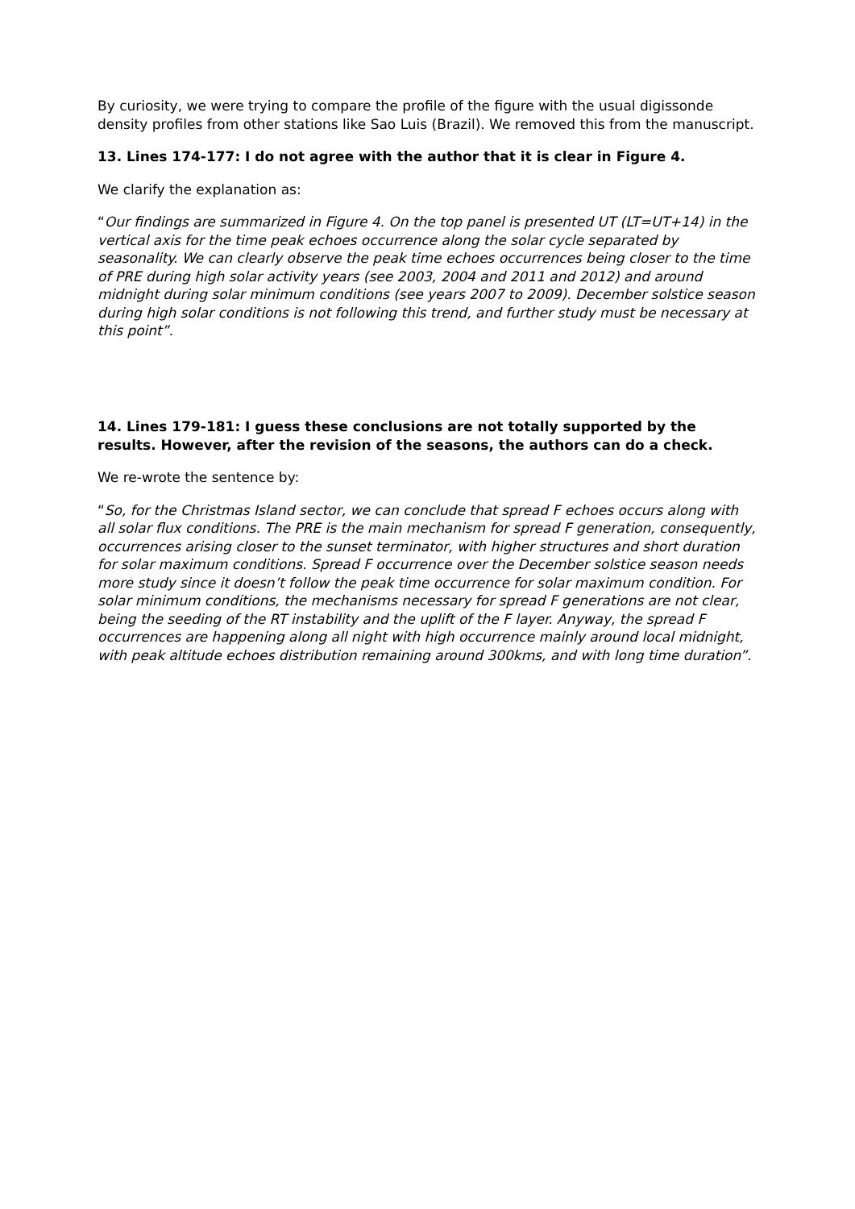By curiosity, we were trying to compare the profile of the figure with the usual digissonde density profiles from other stations like Sao Luis (Brazil). We removed this from the manuscript.
13. Lines 174-177: I do not agree with the author that it is clear in Figure 4.
We clarify the explanation as:
“Our findings are summarized in Figure 4. On the top panel is presented UT (LT=UT+14) in the vertical axis for the time peak echoes occurrence along the solar cycle separated by seasonality. We can clearly observe the peak time echoes occurrences being closer to the time of PRE during high solar activity years (see 2003, 2004 and 2011 and 2012) and around midnight during solar minimum conditions (see years 2007 to 2009). December solstice season during high solar conditions is not following this trend, and further study must be necessary at this point”.
14. Lines 179-181: I guess these conclusions are not totally supported by the results. However, after the revision of the seasons, the authors can do a check.
We re-wrote the sentence by:
“So, for the Christmas Island sector, we can conclude that spread F echoes occurs along with all solar flux conditions. The PRE is the main mechanism for spread F generation, consequently, occurrences arising closer to the sunset terminator, with higher structures and short duration for solar maximum conditions. Spread F occurrence over the December solstice season needs more study since it doesn’t follow the peak time occurrence for solar maximum condition. For solar minimum conditions, the mechanisms necessary for spread F generations are not clear, being the seeding of the RT instability and the uplift of the F layer. Anyway, the spread F occurrences are happening along all night with high occurrence mainly around local midnight, with peak altitude echoes distribution remaining around 300kms, and with long time duration”.